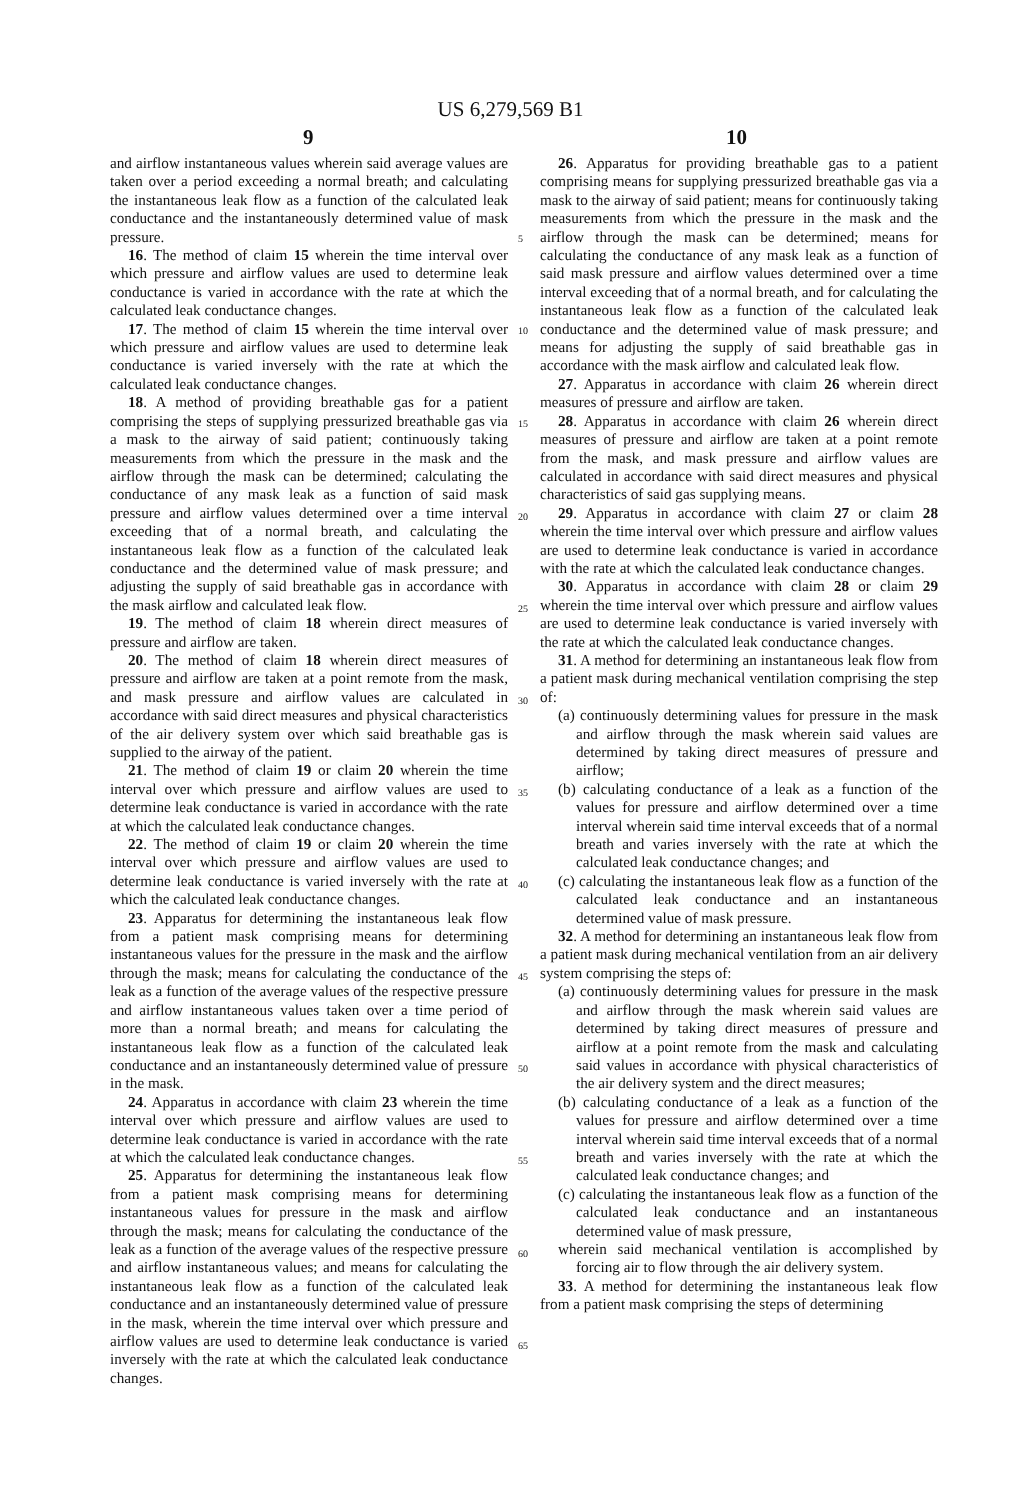US 6,279,569 B1
9 10
and airflow instantaneous values wherein said average values are taken over a period exceeding a normal breath; and calculating the instantaneous leak flow as a function of the calculated leak conductance and the instantaneously determined value of mask pressure.
16. The method of claim 15 wherein the time interval over which pressure and airflow values are used to determine leak conductance is varied in accordance with the rate at which the calculated leak conductance changes.
17. The method of claim 15 wherein the time interval over which pressure and airflow values are used to determine leak conductance is varied inversely with the rate at which the calculated leak conductance changes.
18. A method of providing breathable gas for a patient comprising the steps of supplying pressurized breathable gas via a mask to the airway of said patient; continuously taking measurements from which the pressure in the mask and the airflow through the mask can be determined; calculating the conductance of any mask leak as a function of said mask pressure and airflow values determined over a time interval exceeding that of a normal breath, and calculating the instantaneous leak flow as a function of the calculated leak conductance and the determined value of mask pressure; and adjusting the supply of said breathable gas in accordance with the mask airflow and calculated leak flow.
19. The method of claim 18 wherein direct measures of pressure and airflow are taken.
20. The method of claim 18 wherein direct measures of pressure and airflow are taken at a point remote from the mask, and mask pressure and airflow values are calculated in accordance with said direct measures and physical characteristics of the air delivery system over which said breathable gas is supplied to the airway of the patient.
21. The method of claim 19 or claim 20 wherein the time interval over which pressure and airflow values are used to determine leak conductance is varied in accordance with the rate at which the calculated leak conductance changes.
22. The method of claim 19 or claim 20 wherein the time interval over which pressure and airflow values are used to determine leak conductance is varied inversely with the rate at which the calculated leak conductance changes.
23. Apparatus for determining the instantaneous leak flow from a patient mask comprising means for determining instantaneous values for the pressure in the mask and the airflow through the mask; means for calculating the conductance of the leak as a function of the average values of the respective pressure and airflow instantaneous values taken over a time period of more than a normal breath; and means for calculating the instantaneous leak flow as a function of the calculated leak conductance and an instantaneously determined value of pressure in the mask.
24. Apparatus in accordance with claim 23 wherein the time interval over which pressure and airflow values are used to determine leak conductance is varied in accordance with the rate at which the calculated leak conductance changes.
25. Apparatus for determining the instantaneous leak flow from a patient mask comprising means for determining instantaneous values for pressure in the mask and airflow through the mask; means for calculating the conductance of the leak as a function of the average values of the respective pressure and airflow instantaneous values; and means for calculating the instantaneous leak flow as a function of the calculated leak conductance and an instantaneously determined value of pressure in the mask, wherein the time interval over which pressure and airflow values are used to determine leak conductance is varied inversely with the rate at which the calculated leak conductance changes.
5
10
15
20
25
30
35
40
45
50
55
60
65
26. Apparatus for providing breathable gas to a patient comprising means for supplying pressurized breathable gas via a mask to the airway of said patient; means for continuously taking measurements from which the pressure in the mask and the airflow through the mask can be determined; means for calculating the conductance of any mask leak as a function of said mask pressure and airflow values determined over a time interval exceeding that of a normal breath, and for calculating the instantaneous leak flow as a function of the calculated leak conductance and the determined value of mask pressure; and means for adjusting the supply of said breathable gas in accordance with the mask airflow and calculated leak flow.
27. Apparatus in accordance with claim 26 wherein direct measures of pressure and airflow are taken.
28. Apparatus in accordance with claim 26 wherein direct measures of pressure and airflow are taken at a point remote from the mask, and mask pressure and airflow values are calculated in accordance with said direct measures and physical characteristics of said gas supplying means.
29. Apparatus in accordance with claim 27 or claim 28 wherein the time interval over which pressure and airflow values are used to determine leak conductance is varied in accordance with the rate at which the calculated leak conductance changes.
30. Apparatus in accordance with claim 28 or claim 29 wherein the time interval over which pressure and airflow values are used to determine leak conductance is varied inversely with the rate at which the calculated leak conductance changes.
31. A method for determining an instantaneous leak flow from a patient mask during mechanical ventilation comprising the step of:
(a) continuously determining values for pressure in the mask and airflow through the mask wherein said values are determined by taking direct measures of pressure and airflow;
(b) calculating conductance of a leak as a function of the values for pressure and airflow determined over a time interval wherein said time interval exceeds that of a normal breath and varies inversely with the rate at which the calculated leak conductance changes; and
(c) calculating the instantaneous leak flow as a function of the calculated leak conductance and an instantaneous determined value of mask pressure.
32. A method for determining an instantaneous leak flow from a patient mask during mechanical ventilation from an air delivery system comprising the steps of:
(a) continuously determining values for pressure in the mask and airflow through the mask wherein said values are determined by taking direct measures of pressure and airflow at a point remote from the mask and calculating said values in accordance with physical characteristics of the air delivery system and the direct measures;
(b) calculating conductance of a leak as a function of the values for pressure and airflow determined over a time interval wherein said time interval exceeds that of a normal breath and varies inversely with the rate at which the calculated leak conductance changes; and
(c) calculating the instantaneous leak flow as a function of the calculated leak conductance and an instantaneous determined value of mask pressure,
wherein said mechanical ventilation is accomplished by forcing air to flow through the air delivery system.
33. A method for determining the instantaneous leak flow from a patient mask comprising the steps of determining